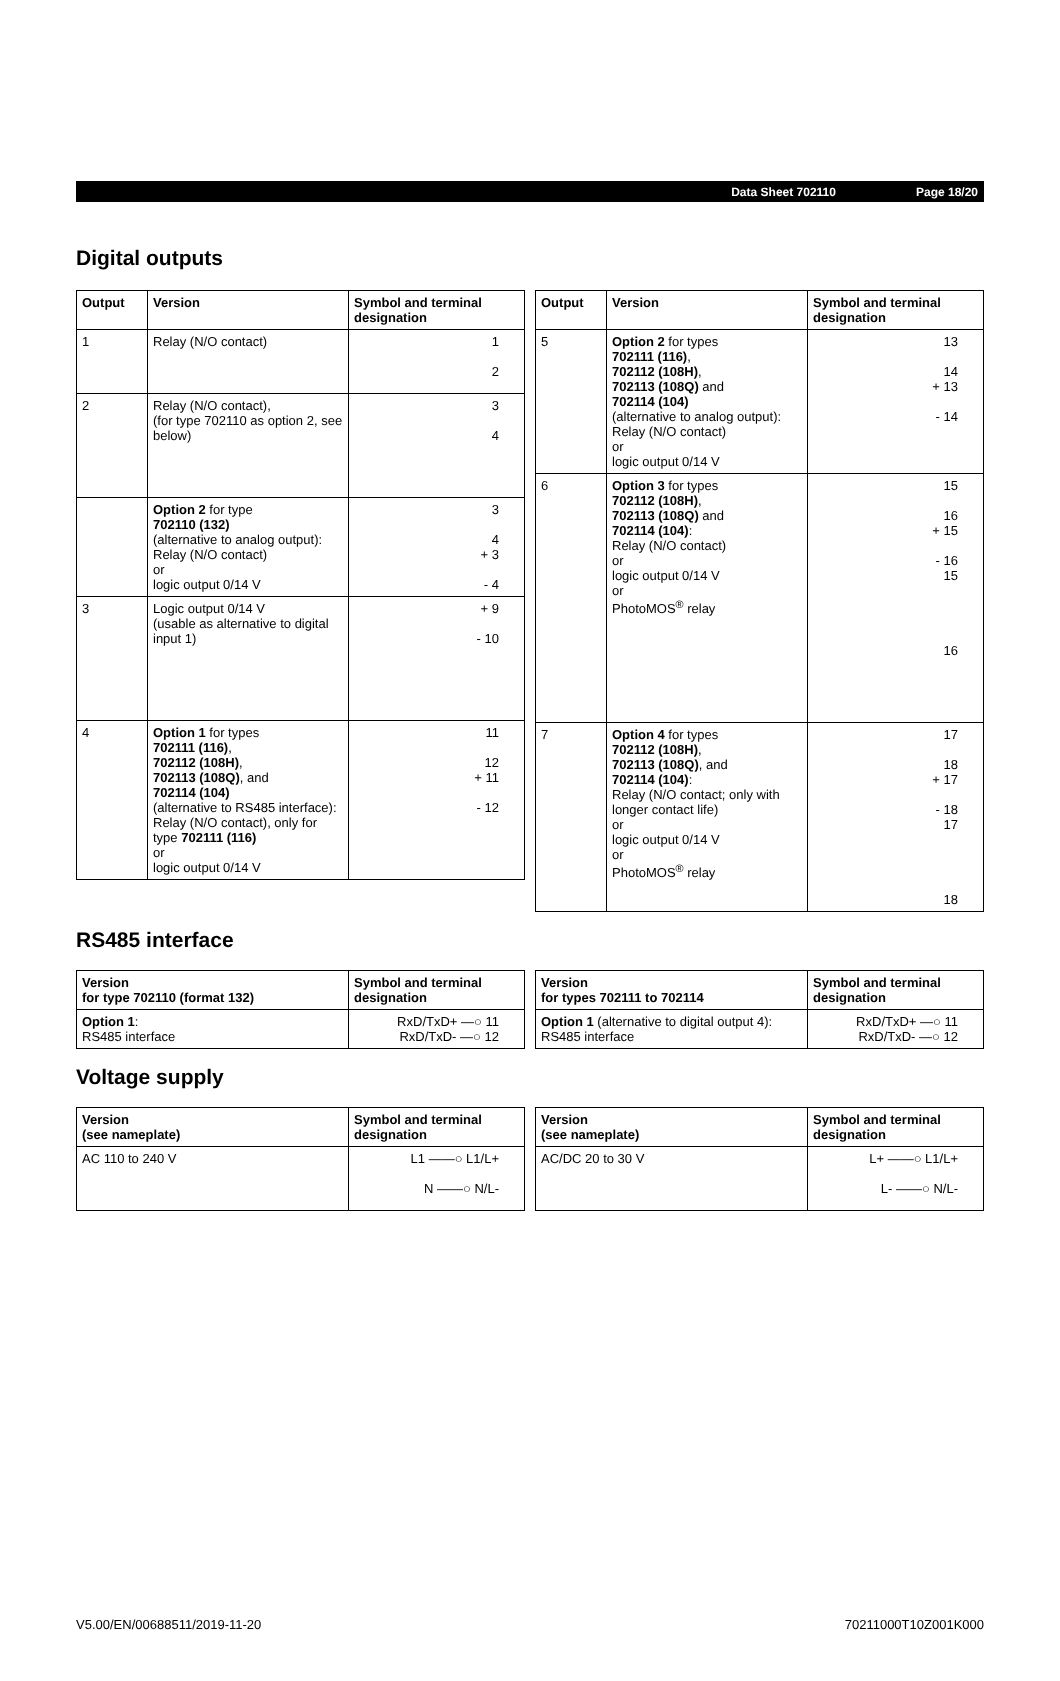Data Sheet 702110 Page 18/20
Digital outputs
| Output | Version | Symbol and terminal designation |
| --- | --- | --- |
| 1 | Relay (N/O contact) | 1 2 |
| 2 | Relay (N/O contact), (for type 702110 as option 2, see below) | 3 4 |
| | Option 2 for type 702110 (132) (alternative to analog output): Relay (N/O contact) or logic output 0/14 V | 3 4 + 3 - 4 |
| 3 | Logic output 0/14 V (usable as alternative to digital input 1) | + 9 - 10 |
| 4 | Option 1 for types 702111 (116) , 702112 (108H) , 702113 (108Q) , and 702114 (104) (alternative to RS485 interface): Relay (N/O contact), only for type 702111 (116) or logic output 0/14 V | 11 12 + 11 - 12 |
| Output | Version | Symbol and terminal designation |
| --- | --- | --- |
| 5 | Option 2 for types 702111 (116) , 702112 (108H) , 702113 (108Q) and 702114 (104) (alternative to analog output): Relay (N/O contact) or logic output 0/14 V | 13 14 + 13 - 14 |
| 6 | Option 3 for types 702112 (108H) , 702113 (108Q) and 702114 (104) : Relay (N/O contact) or logic output 0/14 V or PhotoMOS<sup>®</sup> relay | 15 16 + 15 - 16 15 16 |
| 7 | Option 4 for types 702112 (108H) , 702113 (108Q) , and 702114 (104) : Relay (N/O contact; only with longer contact life) or logic output 0/14 V or PhotoMOS<sup>®</sup> relay | 17 18 + 17 - 18 17 18 |
RS485 interface
| Version for type 702110 (format 132) | Symbol and terminal designation |
| --- | --- |
| Option 1 : RS485 interface | RxD/TxD+ —○ 11 RxD/TxD- —○ 12 |
| Version for types 702111 to 702114 | Symbol and terminal designation |
| --- | --- |
| Option 1 (alternative to digital output 4): RS485 interface | RxD/TxD+ —○ 11 RxD/TxD- —○ 12 |
Voltage supply
| Version (see nameplate) | Symbol and terminal designation |
| --- | --- |
| AC 110 to 240 V | L1 ——○ L1/L+ N ——○ N/L- |
| Version (see nameplate) | Symbol and terminal designation |
| --- | --- |
| AC/DC 20 to 30 V | L+ ——○ L1/L+ L- ——○ N/L- |
V5.00/EN/00688511/2019-11-20 70211000T10Z001K000